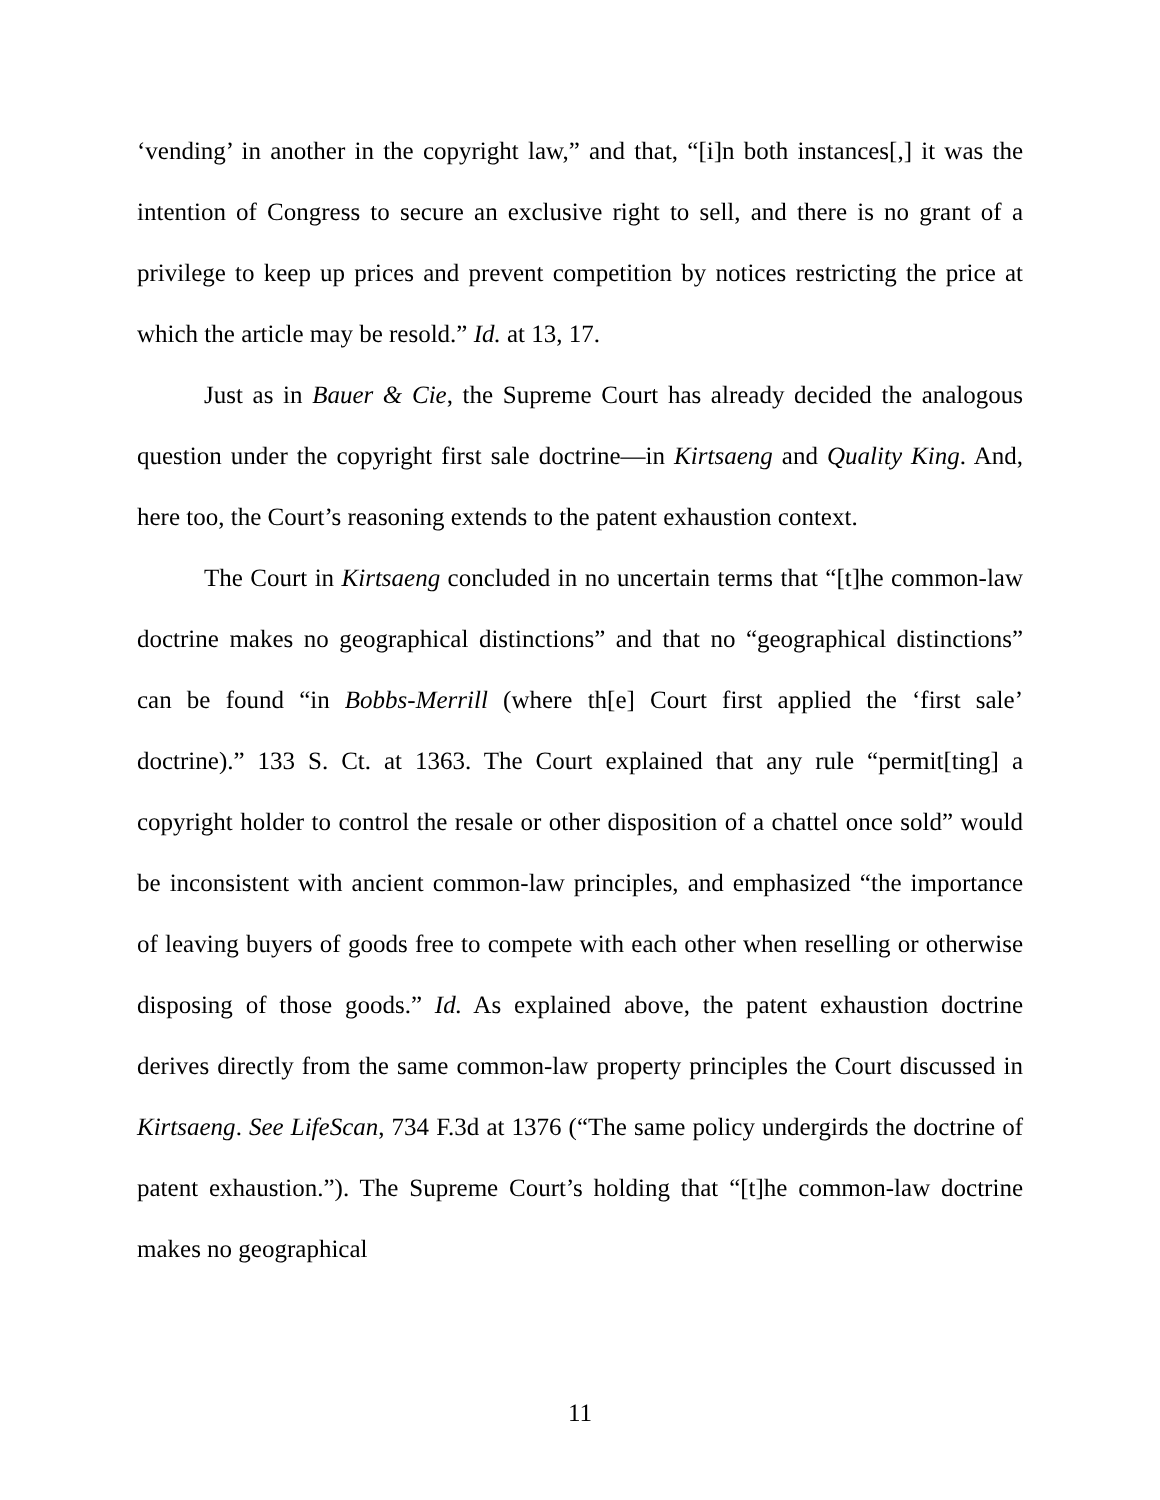‘vending’ in another in the copyright law,” and that, “[i]n both instances[,] it was the intention of Congress to secure an exclusive right to sell, and there is no grant of a privilege to keep up prices and prevent competition by notices restricting the price at which the article may be resold.” Id. at 13, 17.
Just as in Bauer & Cie, the Supreme Court has already decided the analogous question under the copyright first sale doctrine—in Kirtsaeng and Quality King. And, here too, the Court’s reasoning extends to the patent exhaustion context.
The Court in Kirtsaeng concluded in no uncertain terms that “[t]he common-law doctrine makes no geographical distinctions” and that no “geographical distinctions” can be found “in Bobbs-Merrill (where th[e] Court first applied the ‘first sale’ doctrine).” 133 S. Ct. at 1363. The Court explained that any rule “permit[ting] a copyright holder to control the resale or other disposition of a chattel once sold” would be inconsistent with ancient common-law principles, and emphasized “the importance of leaving buyers of goods free to compete with each other when reselling or otherwise disposing of those goods.” Id. As explained above, the patent exhaustion doctrine derives directly from the same common-law property principles the Court discussed in Kirtsaeng. See LifeScan, 734 F.3d at 1376 (“The same policy undergirds the doctrine of patent exhaustion.”). The Supreme Court’s holding that “[t]he common-law doctrine makes no geographical
11